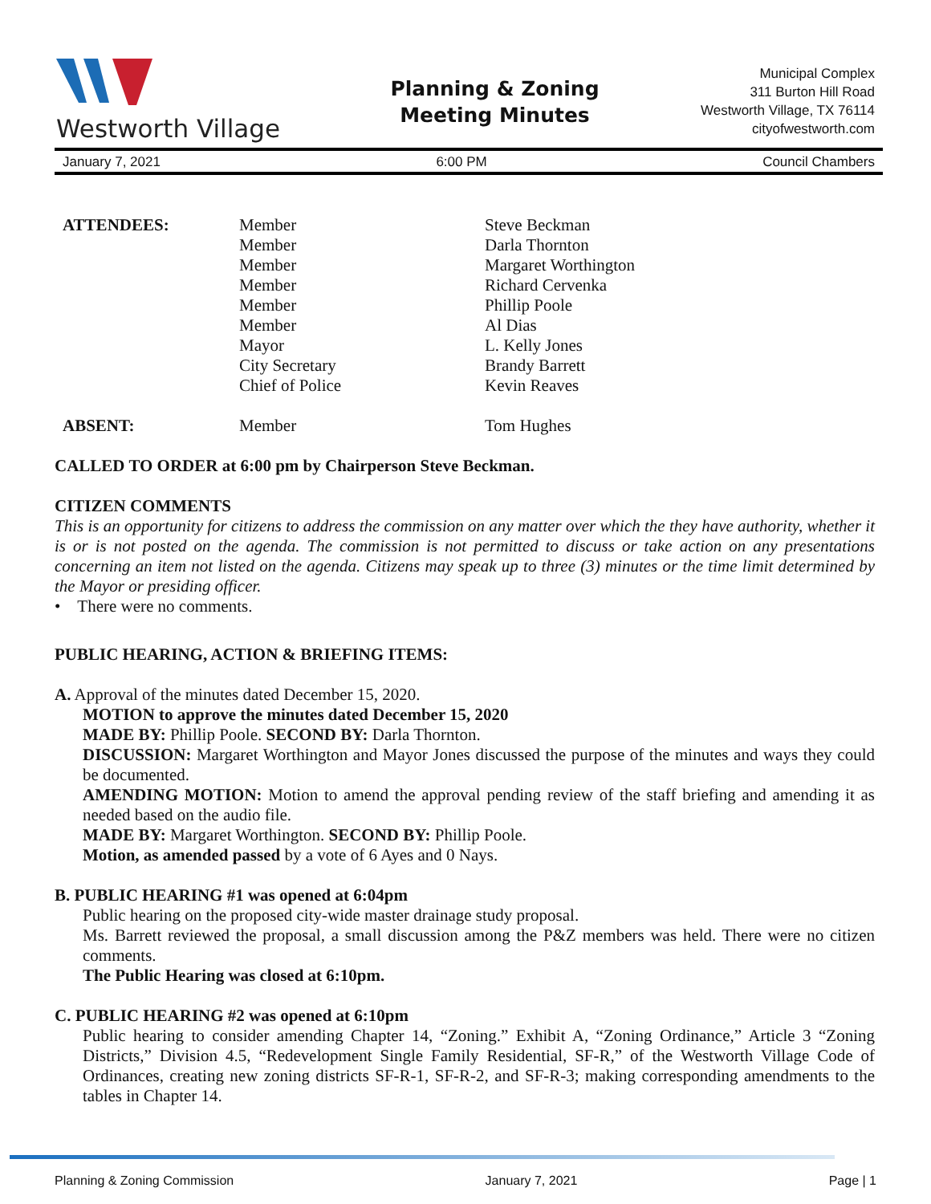Westworth Village
Planning & Zoning
Meeting Minutes
Municipal Complex
311 Burton Hill Road
Westworth Village, TX 76114
cityofwestworth.com
January 7, 2021 6:00 PM Council Chambers
| ATTENDEES: | Member Member Member Member Member Member Mayor City Secretary Chief of Police | Steve Beckman Darla Thornton Margaret Worthington Richard Cervenka Phillip Poole Al Dias L. Kelly Jones Brandy Barrett Kevin Reaves |
| ABSENT: | Member | Tom Hughes |
CALLED TO ORDER at 6:00 pm by Chairperson Steve Beckman.
CITIZEN COMMENTS
This is an opportunity for citizens to address the commission on any matter over which the they have authority, whether it is or is not posted on the agenda. The commission is not permitted to discuss or take action on any presentations concerning an item not listed on the agenda. Citizens may speak up to three (3) minutes or the time limit determined by the Mayor or presiding officer.
• There were no comments.
PUBLIC HEARING, ACTION & BRIEFING ITEMS:
A. Approval of the minutes dated December 15, 2020.
MOTION to approve the minutes dated December 15, 2020
MADE BY: Phillip Poole. SECOND BY: Darla Thornton.
DISCUSSION: Margaret Worthington and Mayor Jones discussed the purpose of the minutes and ways they could be documented.
AMENDING MOTION: Motion to amend the approval pending review of the staff briefing and amending it as needed based on the audio file.
MADE BY: Margaret Worthington. SECOND BY: Phillip Poole.
Motion, as amended passed by a vote of 6 Ayes and 0 Nays.
B. PUBLIC HEARING #1 was opened at 6:04pm
Public hearing on the proposed city-wide master drainage study proposal.
Ms. Barrett reviewed the proposal, a small discussion among the P&Z members was held. There were no citizen comments.
The Public Hearing was closed at 6:10pm.
C. PUBLIC HEARING #2 was opened at 6:10pm
Public hearing to consider amending Chapter 14, “Zoning.” Exhibit A, “Zoning Ordinance,” Article 3 “Zoning Districts,” Division 4.5, “Redevelopment Single Family Residential, SF-R,” of the Westworth Village Code of Ordinances, creating new zoning districts SF-R-1, SF-R-2, and SF-R-3; making corresponding amendments to the tables in Chapter 14.
Planning & Zoning Commission January 7, 2021 Page | 1